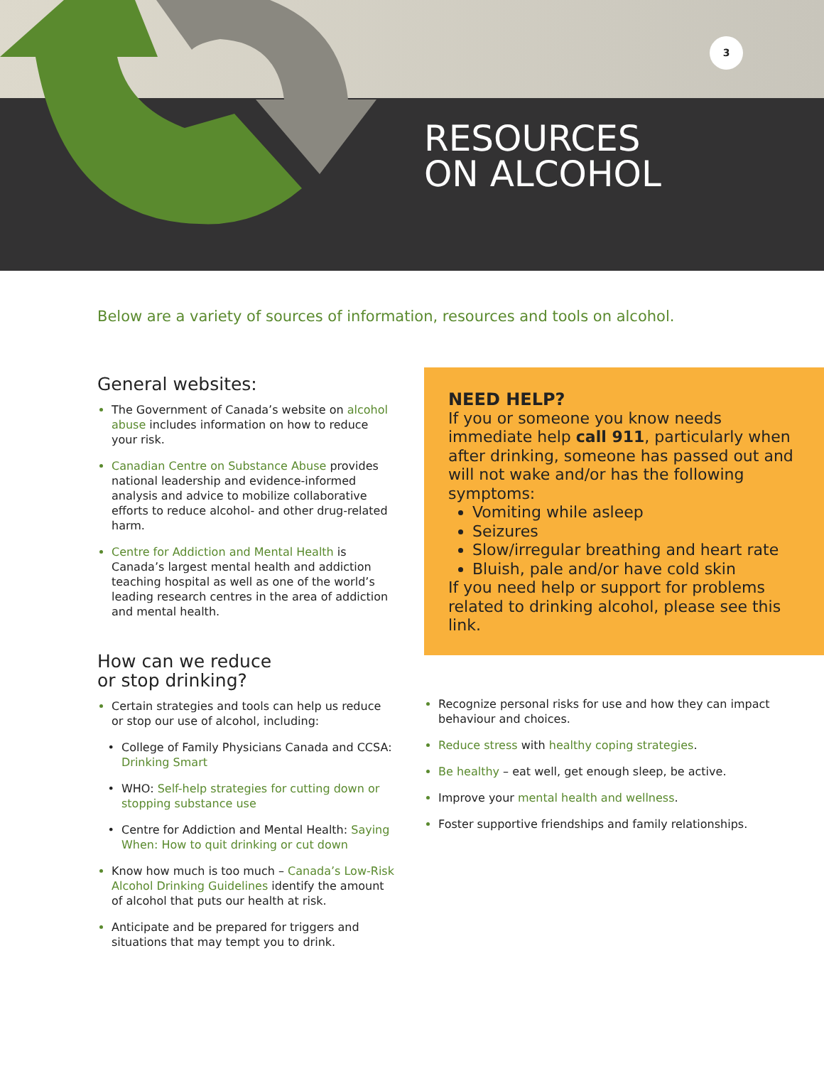3
RESOURCES
ON ALCOHOL
Below are a variety of sources of information, resources and tools on alcohol.
General websites:
The Government of Canada’s website on alcohol abuse includes information on how to reduce your risk.
Canadian Centre on Substance Abuse provides national leadership and evidence-informed analysis and advice to mobilize collaborative efforts to reduce alcohol- and other drug-related harm.
Centre for Addiction and Mental Health is Canada’s largest mental health and addiction teaching hospital as well as one of the world’s leading research centres in the area of addiction and mental health.
How can we reduce
or stop drinking?
Certain strategies and tools can help us reduce or stop our use of alcohol, including:
College of Family Physicians Canada and CCSA: Drinking Smart
WHO: Self-help strategies for cutting down or stopping substance use
Centre for Addiction and Mental Health: Saying When: How to quit drinking or cut down
Know how much is too much – Canada’s Low-Risk Alcohol Drinking Guidelines identify the amount of alcohol that puts our health at risk.
Anticipate and be prepared for triggers and situations that may tempt you to drink.
NEED HELP?
If you or someone you know needs immediate help call 911, particularly when after drinking, someone has passed out and will not wake and/or has the following symptoms:
Vomiting while asleep
Seizures
Slow/irregular breathing and heart rate
Bluish, pale and/or have cold skin
If you need help or support for problems related to drinking alcohol, please see this link.
Recognize personal risks for use and how they can impact behaviour and choices.
Reduce stress with healthy coping strategies.
Be healthy – eat well, get enough sleep, be active.
Improve your mental health and wellness.
Foster supportive friendships and family relationships.